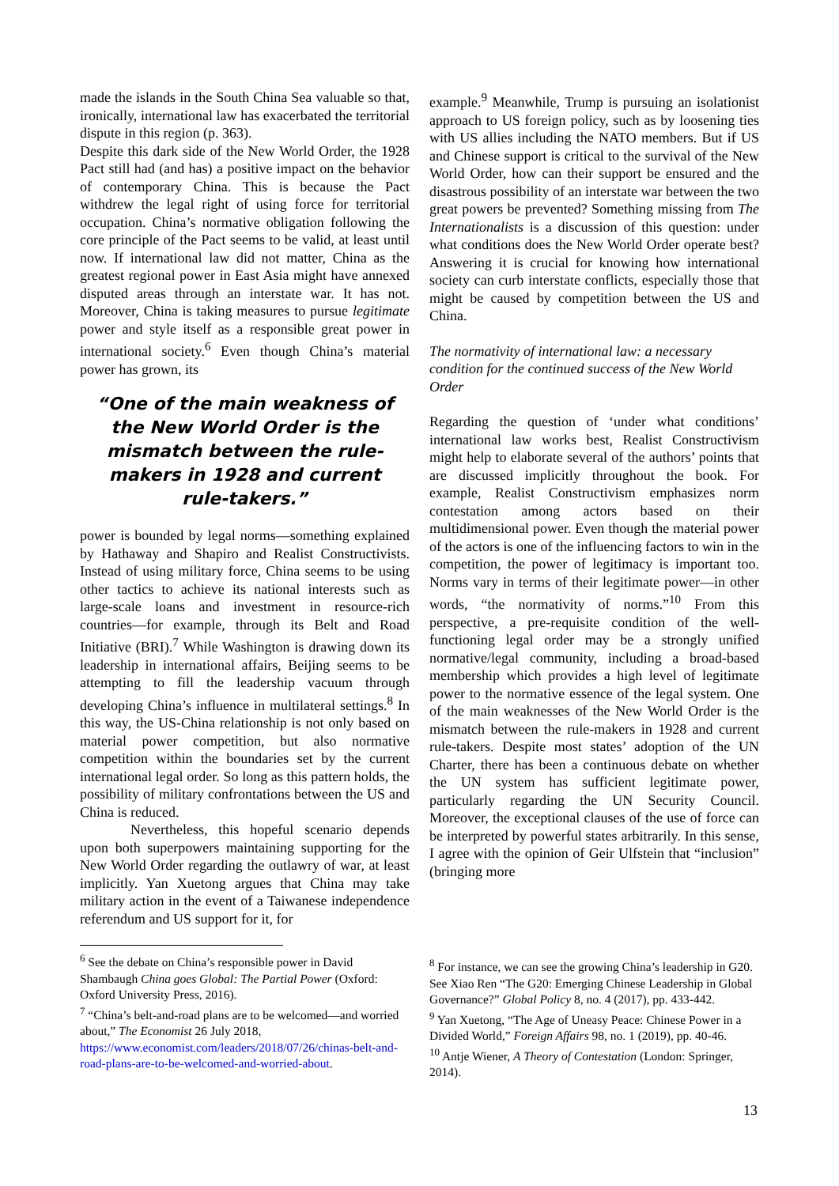made the islands in the South China Sea valuable so that, ironically, international law has exacerbated the territorial dispute in this region (p. 363).
Despite this dark side of the New World Order, the 1928 Pact still had (and has) a positive impact on the behavior of contemporary China. This is because the Pact withdrew the legal right of using force for territorial occupation. China’s normative obligation following the core principle of the Pact seems to be valid, at least until now. If international law did not matter, China as the greatest regional power in East Asia might have annexed disputed areas through an interstate war. It has not. Moreover, China is taking measures to pursue legitimate power and style itself as a responsible great power in international society.<sup>6</sup> Even though China’s material power has grown, its
“One of the main weakness of the New World Order is the mismatch between the rule-makers in 1928 and current rule-takers.”
power is bounded by legal norms—something explained by Hathaway and Shapiro and Realist Constructivists. Instead of using military force, China seems to be using other tactics to achieve its national interests such as large-scale loans and investment in resource-rich countries—for example, through its Belt and Road Initiative (BRI).<sup>7</sup> While Washington is drawing down its leadership in international affairs, Beijing seems to be attempting to fill the leadership vacuum through developing China’s influence in multilateral settings.<sup>8</sup> In this way, the US-China relationship is not only based on material power competition, but also normative competition within the boundaries set by the current international legal order. So long as this pattern holds, the possibility of military confrontations between the US and China is reduced.
Nevertheless, this hopeful scenario depends upon both superpowers maintaining supporting for the New World Order regarding the outlawry of war, at least implicitly. Yan Xuetong argues that China may take military action in the event of a Taiwanese independence referendum and US support for it, for
example.<sup>9</sup> Meanwhile, Trump is pursuing an isolationist approach to US foreign policy, such as by loosening ties with US allies including the NATO members. But if US and Chinese support is critical to the survival of the New World Order, how can their support be ensured and the disastrous possibility of an interstate war between the two great powers be prevented? Something missing from The Internationalists is a discussion of this question: under what conditions does the New World Order operate best? Answering it is crucial for knowing how international society can curb interstate conflicts, especially those that might be caused by competition between the US and China.
The normativity of international law: a necessary condition for the continued success of the New World Order
Regarding the question of ‘under what conditions’ international law works best, Realist Constructivism might help to elaborate several of the authors’ points that are discussed implicitly throughout the book. For example, Realist Constructivism emphasizes norm contestation among actors based on their multidimensional power. Even though the material power of the actors is one of the influencing factors to win in the competition, the power of legitimacy is important too. Norms vary in terms of their legitimate power—in other words, “the normativity of norms.”<sup>10</sup> From this perspective, a pre-requisite condition of the well-functioning legal order may be a strongly unified normative/legal community, including a broad-based membership which provides a high level of legitimate power to the normative essence of the legal system. One of the main weaknesses of the New World Order is the mismatch between the rule-makers in 1928 and current rule-takers. Despite most states’ adoption of the UN Charter, there has been a continuous debate on whether the UN system has sufficient legitimate power, particularly regarding the UN Security Council. Moreover, the exceptional clauses of the use of force can be interpreted by powerful states arbitrarily. In this sense, I agree with the opinion of Geir Ulfstein that “inclusion” (bringing more
<sup>6</sup> See the debate on China’s responsible power in David Shambaugh China goes Global: The Partial Power (Oxford: Oxford University Press, 2016).
<sup>7</sup> “China’s belt-and-road plans are to be welcomed—and worried about,” The Economist 26 July 2018, https://www.economist.com/leaders/2018/07/26/chinas-belt-and-road-plans-are-to-be-welcomed-and-worried-about.
<sup>8</sup> For instance, we can see the growing China’s leadership in G20. See Xiao Ren “The G20: Emerging Chinese Leadership in Global Governance?” Global Policy 8, no. 4 (2017), pp. 433-442.
<sup>9</sup> Yan Xuetong, “The Age of Uneasy Peace: Chinese Power in a Divided World,” Foreign Affairs 98, no. 1 (2019), pp. 40-46.
<sup>10</sup> Antje Wiener, A Theory of Contestation (London: Springer, 2014).
13